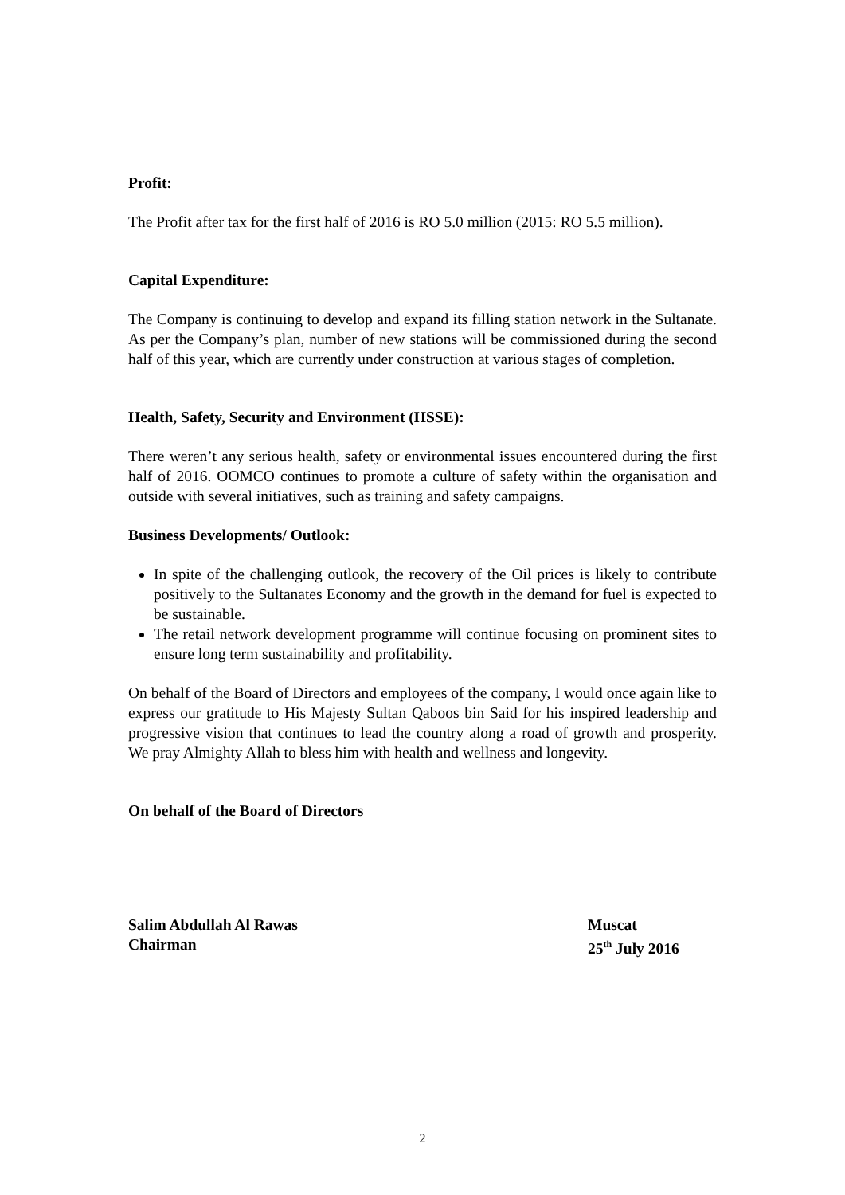Profit:
The Profit after tax for the first half of 2016 is RO 5.0 million (2015: RO 5.5 million).
Capital Expenditure:
The Company is continuing to develop and expand its filling station network in the Sultanate. As per the Company’s plan, number of new stations will be commissioned during the second half of this year, which are currently under construction at various stages of completion.
Health, Safety, Security and Environment (HSSE):
There weren’t any serious health, safety or environmental issues encountered during the first half of 2016. OOMCO continues to promote a culture of safety within the organisation and outside with several initiatives, such as training and safety campaigns.
Business Developments/ Outlook:
In spite of the challenging outlook, the recovery of the Oil prices is likely to contribute positively to the Sultanates Economy and the growth in the demand for fuel is expected to be sustainable.
The retail network development programme will continue focusing on prominent sites to ensure long term sustainability and profitability.
On behalf of the Board of Directors and employees of the company, I would once again like to express our gratitude to His Majesty Sultan Qaboos bin Said for his inspired leadership and progressive vision that continues to lead the country along a road of growth and prosperity. We pray Almighty Allah to bless him with health and wellness and longevity.
On behalf of the Board of Directors
Salim Abdullah Al Rawas Muscat
Chairman 25<sup>th</sup> July 2016
2